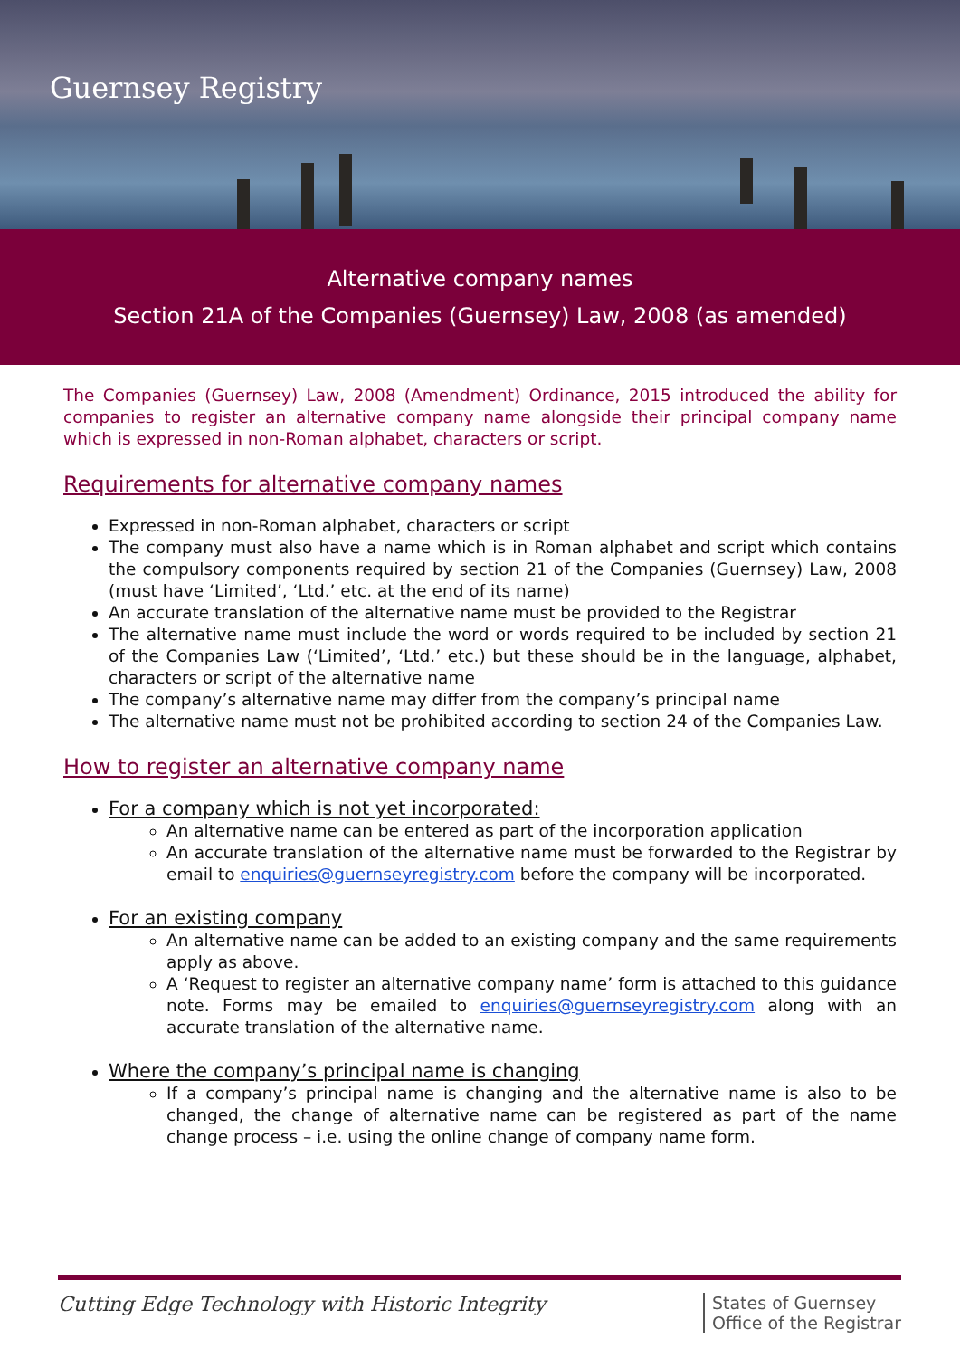Guernsey Registry
Alternative company names
Section 21A of the Companies (Guernsey) Law, 2008 (as amended)
The Companies (Guernsey) Law, 2008 (Amendment) Ordinance, 2015 introduced the ability for companies to register an alternative company name alongside their principal company name which is expressed in non-Roman alphabet, characters or script.
Requirements for alternative company names
Expressed in non-Roman alphabet, characters or script
The company must also have a name which is in Roman alphabet and script which contains the compulsory components required by section 21 of the Companies (Guernsey) Law, 2008 (must have ‘Limited’, ‘Ltd.’ etc. at the end of its name)
An accurate translation of the alternative name must be provided to the Registrar
The alternative name must include the word or words required to be included by section 21 of the Companies Law (‘Limited’, ‘Ltd.’ etc.) but these should be in the language, alphabet, characters or script of the alternative name
The company’s alternative name may differ from the company’s principal name
The alternative name must not be prohibited according to section 24 of the Companies Law.
How to register an alternative company name
For a company which is not yet incorporated:
An alternative name can be entered as part of the incorporation application
An accurate translation of the alternative name must be forwarded to the Registrar by email to enquiries@guernseyregistry.com before the company will be incorporated.
For an existing company
An alternative name can be added to an existing company and the same requirements apply as above.
A ‘Request to register an alternative company name’ form is attached to this guidance note. Forms may be emailed to enquiries@guernseyregistry.com along with an accurate translation of the alternative name.
Where the company’s principal name is changing
If a company’s principal name is changing and the alternative name is also to be changed, the change of alternative name can be registered as part of the name change process – i.e. using the online change of company name form.
Cutting Edge Technology with Historic Integrity
States of Guernsey
Office of the Registrar